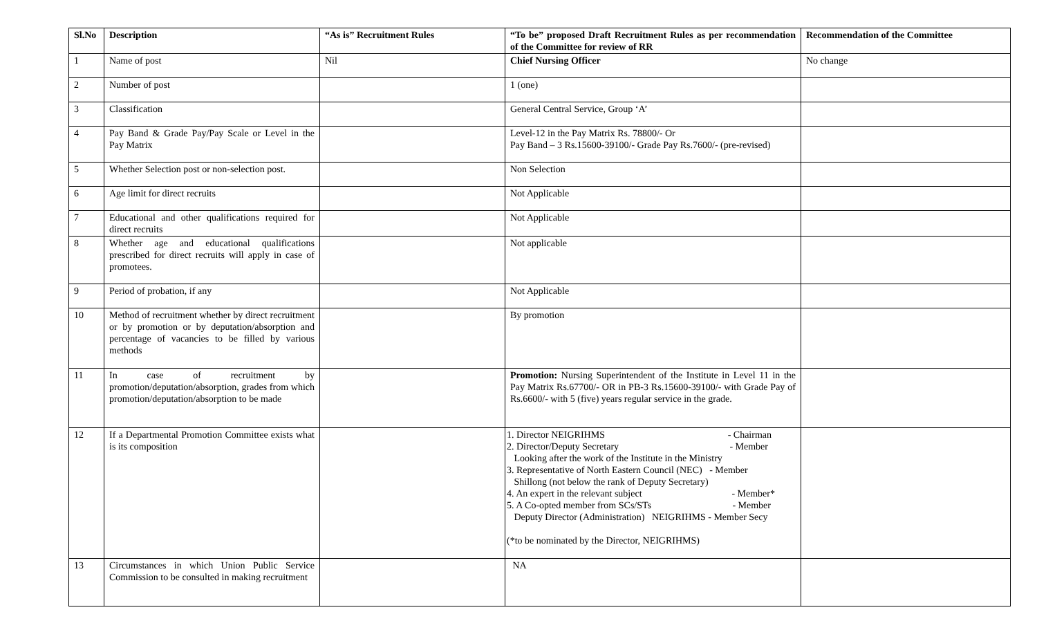| Sl.No | Description | “As is” Recruitment Rules | “To be” proposed Draft Recruitment Rules as per recommendation of the Committee for review of RR | Recommendation of the Committee |
| --- | --- | --- | --- | --- |
| 1 | Name of post | Nil | Chief Nursing Officer | No change |
| 2 | Number of post | | 1 (one) | |
| 3 | Classification | | General Central Service, Group ‘A’ | |
| 4 | Pay Band & Grade Pay/Pay Scale or Level in the Pay Matrix | | Level-12 in the Pay Matrix Rs. 78800/- Or Pay Band – 3 Rs.15600-39100/- Grade Pay Rs.7600/- (pre-revised) | |
| 5 | Whether Selection post or non-selection post. | | Non Selection | |
| 6 | Age limit for direct recruits | | Not Applicable | |
| 7 | Educational and other qualifications required for direct recruits | | Not Applicable | |
| 8 | Whether age and educational qualifications prescribed for direct recruits will apply in case of promotees. | | Not applicable | |
| 9 | Period of probation, if any | | Not Applicable | |
| 10 | Method of recruitment whether by direct recruitment or by promotion or by deputation/absorption and percentage of vacancies to be filled by various methods | | By promotion | |
| 11 | In case of recruitment by promotion/deputation/absorption, grades from which promotion/deputation/absorption to be made | | Promotion: Nursing Superintendent of the Institute in Level 11 in the Pay Matrix Rs.67700/- OR in PB-3 Rs.15600-39100/- with Grade Pay of Rs.6600/- with 5 (five) years regular service in the grade. | |
| 12 | If a Departmental Promotion Committee exists what is its composition | | 1. Director NEIGRIHMS - Chairman 2. Director/Deputy Secretary - Member Looking after the work of the Institute in the Ministry 3. Representative of North Eastern Council (NEC) - Member Shillong (not below the rank of Deputy Secretary) 4. An expert in the relevant subject - Member* 5. A Co-opted member from SCs/STs - Member Deputy Director (Administration) NEIGRIHMS - Member Secy (*to be nominated by the Director, NEIGRIHMS) | |
| 13 | Circumstances in which Union Public Service Commission to be consulted in making recruitment | | NA | |